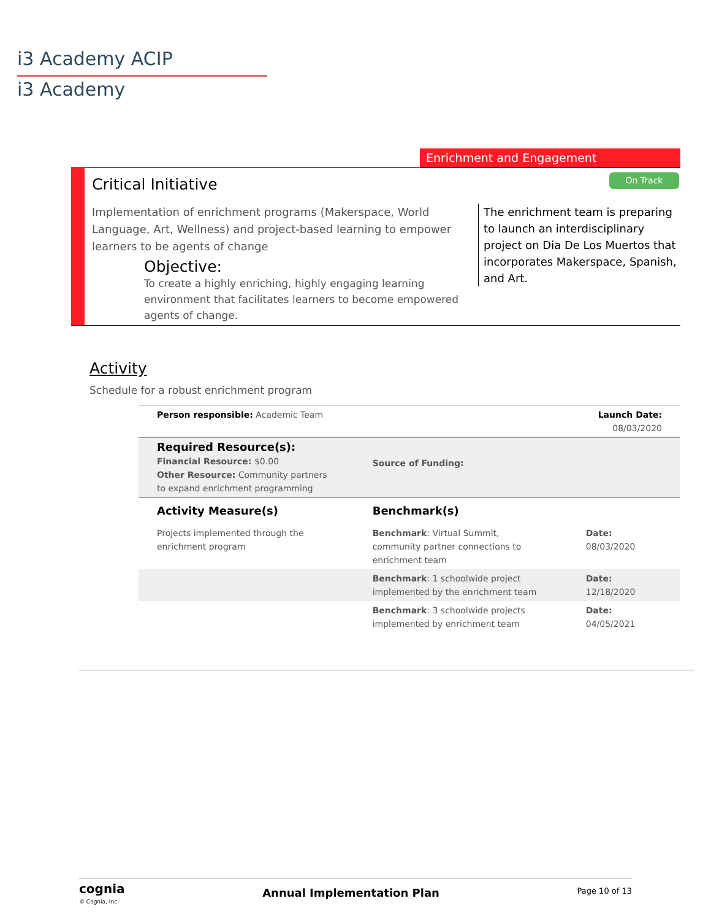i3 Academy ACIP
i3 Academy
Enrichment and Engagement
Critical Initiative On Track
Implementation of enrichment programs (Makerspace, World Language, Art, Wellness) and project-based learning to empower learners to be agents of change
Objective:
To create a highly enriching, highly engaging learning environment that facilitates learners to become empowered agents of change.
The enrichment team is preparing to launch an interdisciplinary project on Dia De Los Muertos that incorporates Makerspace, Spanish, and Art.
Activity
Schedule for a robust enrichment program
| Person responsible: Academic Team | | Launch Date: 08/03/2020 |
| Required Resource(s): Financial Resource: $0.00 Other Resource: Community partners to expand enrichment programming | Source of Funding: | |
| Activity Measure(s) | Benchmark(s) | |
| Projects implemented through the enrichment program | Benchmark : Virtual Summit, community partner connections to enrichment team | Date: 08/03/2020 |
| | Benchmark : 1 schoolwide project implemented by the enrichment team | Date: 12/18/2020 |
| | Benchmark : 3 schoolwide projects implemented by enrichment team | Date: 04/05/2021 |
cognia
© Cognia, Inc.
Annual Implementation Plan
Page 10 of 13